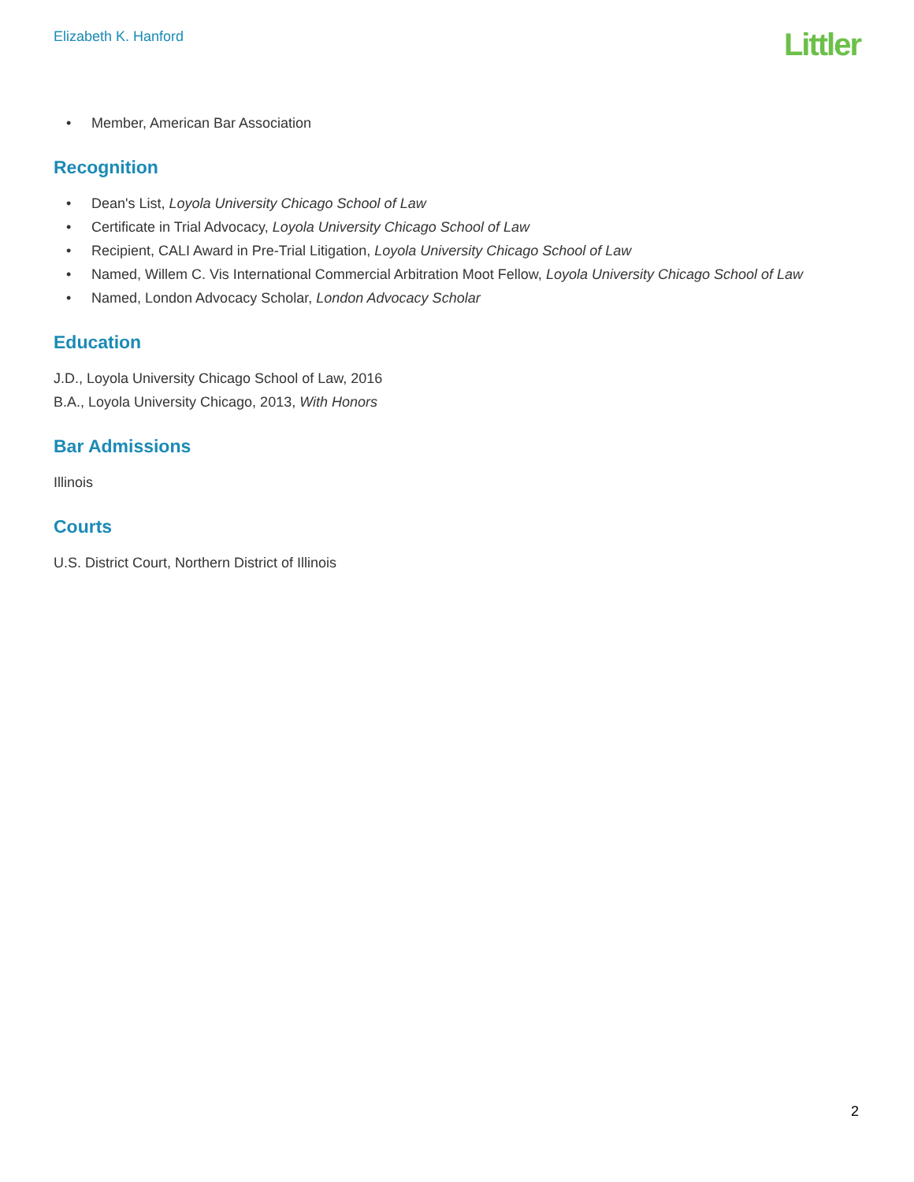Elizabeth K. Hanford
Littler
• Member, American Bar Association
Recognition
• Dean's List, Loyola University Chicago School of Law
• Certificate in Trial Advocacy, Loyola University Chicago School of Law
• Recipient, CALI Award in Pre-Trial Litigation, Loyola University Chicago School of Law
• Named, Willem C. Vis International Commercial Arbitration Moot Fellow, Loyola University Chicago School of Law
• Named, London Advocacy Scholar, London Advocacy Scholar
Education
J.D., Loyola University Chicago School of Law, 2016
B.A., Loyola University Chicago, 2013, With Honors
Bar Admissions
Illinois
Courts
U.S. District Court, Northern District of Illinois
2